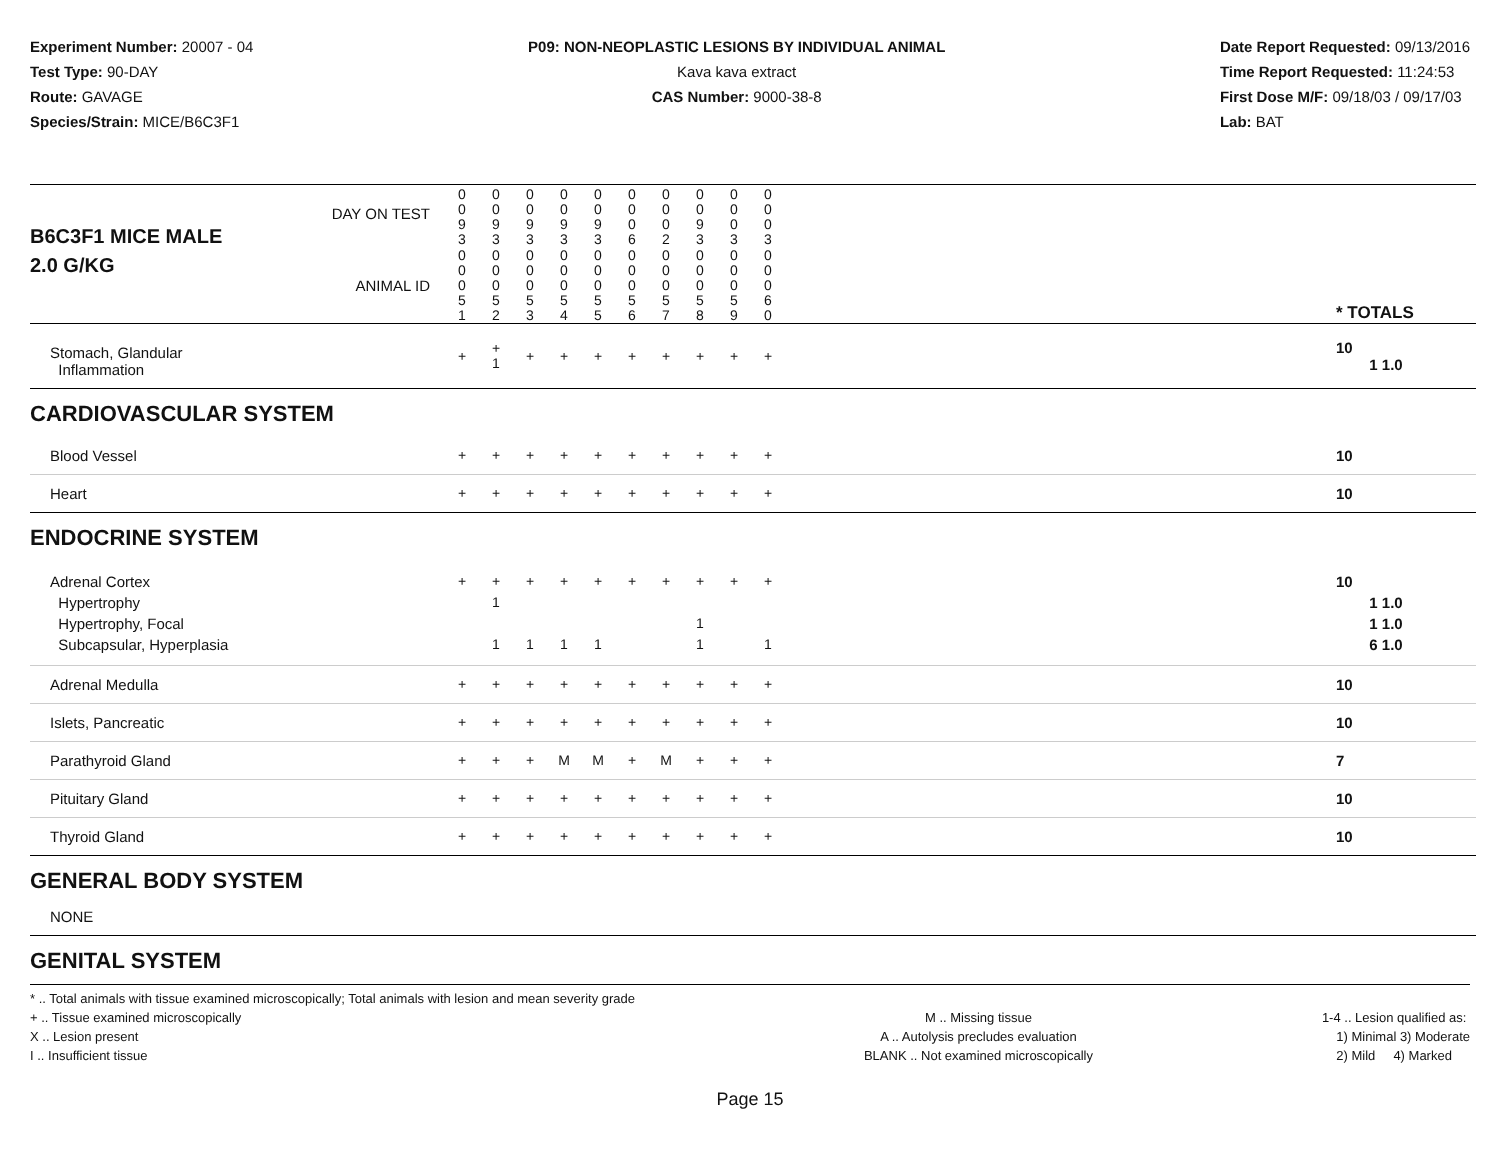Experiment Number: 20007 - 04
Test Type: 90-DAY
Route: GAVAGE
Species/Strain: MICE/B6C3F1
P09: NON-NEOPLASTIC LESIONS BY INDIVIDUAL ANIMAL
Kava kava extract
CAS Number: 9000-38-8
Date Report Requested: 09/13/2016
Time Report Requested: 11:24:53
First Dose M/F: 09/18/03 / 09/17/03
Lab: BAT
| B6C3F1 MICE MALE | DAY ON TEST | 0 0 9 3 | 0 0 9 3 | 0 0 9 3 | 0 0 9 3 | 0 0 9 3 | 0 0 0 6 | 0 0 0 2 | 0 0 9 3 | 0 0 0 3 | 0 0 0 3 | | |
| 2.0 G/KG | ANIMAL ID | 0 0 0 5 1 | 0 0 0 5 2 | 0 0 0 5 3 | 0 0 0 5 4 | 0 0 0 5 5 | 0 0 0 5 6 | 0 0 0 5 7 | 0 0 0 5 8 | 0 0 0 5 9 | 0 0 0 6 0 | | * TOTALS |
| Stomach, Glandular Inflammation | | + | + 1 | + | + | + | + | + | + | + | + | | 10 1 1.0 |
| CARDIOVASCULAR SYSTEM | | | | | | | | | | | | | |
| Blood Vessel | | + | + | + | + | + | + | + | + | + | + | | 10 |
| Heart | | + | + | + | + | + | + | + | + | + | + | | 10 |
| ENDOCRINE SYSTEM | | | | | | | | | | | | | |
| Adrenal Cortex Hypertrophy Hypertrophy, Focal Subcapsular, Hyperplasia | | + | + 1 1 | + 1 | + 1 | + 1 | + | + | + 1 1 | + | + 1 | | 10 1 1.0 1 1.0 6 1.0 |
| Adrenal Medulla | | + | + | + | + | + | + | + | + | + | + | | 10 |
| Islets, Pancreatic | | + | + | + | + | + | + | + | + | + | + | | 10 |
| Parathyroid Gland | | + | + | + | M | M | + | M | + | + | + | | 7 |
| Pituitary Gland | | + | + | + | + | + | + | + | + | + | + | | 10 |
| Thyroid Gland | | + | + | + | + | + | + | + | + | + | + | | 10 |
| GENERAL BODY SYSTEM | | | | | | | | | | | | | |
| NONE | | | | | | | | | | | | | |
| GENITAL SYSTEM | | | | | | | | | | | | | |
* .. Total animals with tissue examined microscopically; Total animals with lesion and mean severity grade
+ .. Tissue examined microscopically
X .. Lesion present
I .. Insufficient tissue
M .. Missing tissue
A .. Autolysis precludes evaluation
BLANK .. Not examined microscopically
1-4 .. Lesion qualified as:
1) Minimal 3) Moderate
2) Mild 4) Marked
Page 15